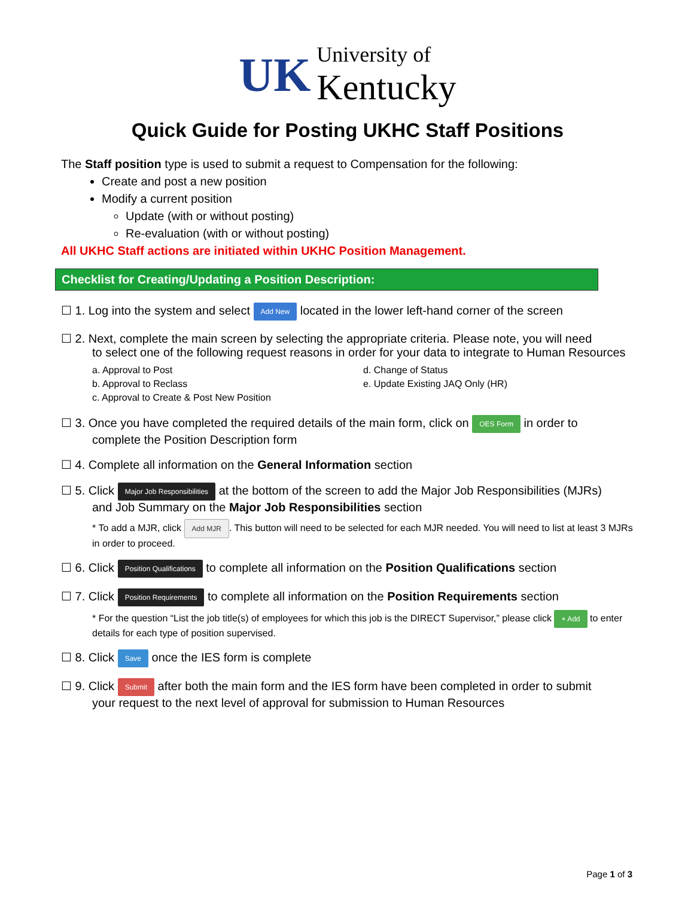UK University of
Kentucky
Quick Guide for Posting UKHC Staff Positions
The Staff position type is used to submit a request to Compensation for the following:
Create and post a new position
Modify a current position
Update (with or without posting)
Re-evaluation (with or without posting)
All UKHC Staff actions are initiated within UKHC Position Management.
Checklist for Creating/Updating a Position Description:
☐ 1. Log into the system and select Add New located in the lower left-hand corner of the screen
☐ 2. Next, complete the main screen by selecting the appropriate criteria. Please note, you will need
to select one of the following request reasons in order for your data to integrate to Human Resources
a. Approval to Post
b. Approval to Reclass
c. Approval to Create & Post New Position
d. Change of Status
e. Update Existing JAQ Only (HR)
☐ 3. Once you have completed the required details of the main form, click on OES Form in order to
complete the Position Description form
☐ 4. Complete all information on the General Information section
☐ 5. Click Major Job Responsibilities at the bottom of the screen to add the Major Job Responsibilities (MJRs)
and Job Summary on the Major Job Responsibilities section
* To add a MJR, click Add MJR. This button will need to be selected for each MJR needed. You will need to list at least 3 MJRs in order to proceed.
☐ 6. Click Position Qualifications to complete all information on the Position Qualifications section
☐ 7. Click Position Requirements to complete all information on the Position Requirements section
* For the question “List the job title(s) of employees for which this job is the DIRECT Supervisor,” please click + Add to enter details for each type of position supervised.
☐ 8. Click Save once the IES form is complete
☐ 9. Click Submit after both the main form and the IES form have been completed in order to submit
your request to the next level of approval for submission to Human Resources
Page 1 of 3